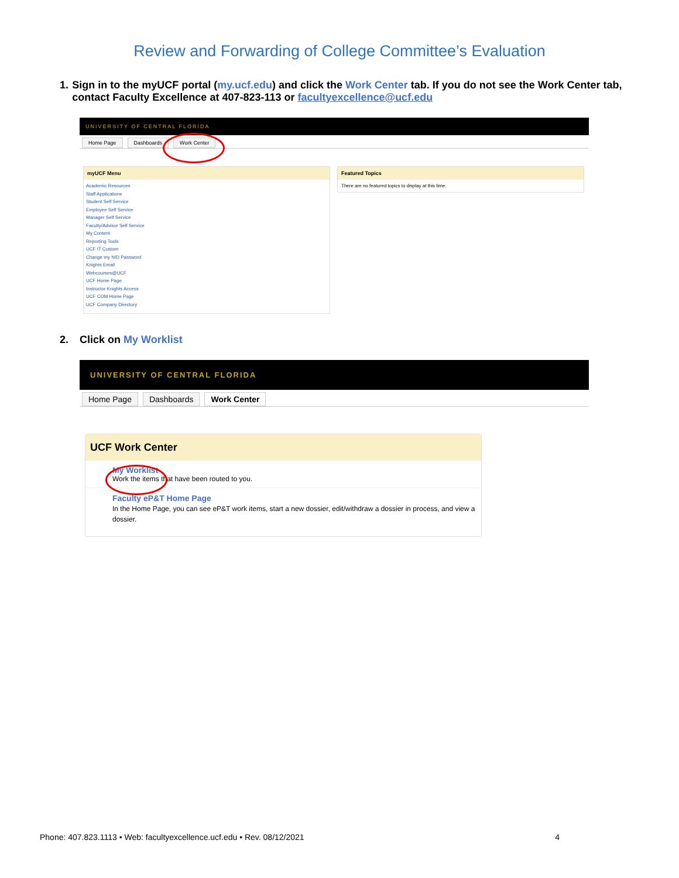Review and Forwarding of College Committee’s Evaluation
1. Sign in to the myUCF portal (my.ucf.edu) and click the Work Center tab. If you do not see the Work Center tab, contact Faculty Excellence at 407-823-113 or facultyexcellence@ucf.edu
UNIVERSITY OF CENTRAL FLORIDA
Home Page Dashboards Work Center
myUCF Menu
Academic Resources
Staff Applications
Student Self Service
Employee Self Service
Manager Self Service
Faculty/Advisor Self Service
My Content
Reporting Tools
UCF IT Custom
Change my NID Password
Knights Email
Webcourses@UCF
UCF Home Page
Instructor Knights Access
UCF COM Home Page
UCF Company Directory
Featured Topics
There are no featured topics to display at this time.
2. Click on My Worklist
UNIVERSITY OF CENTRAL FLORIDA
Home Page Dashboards Work Center
UCF Work Center
My Worklist
Work the items that have been routed to you.
Faculty eP&T Home Page
In the Home Page, you can see eP&T work items, start a new dossier, edit/withdraw a dossier in process, and view a dossier.
Phone: 407.823.1113 • Web: facultyexcellence.ucf.edu • Rev. 08/12/2021 4